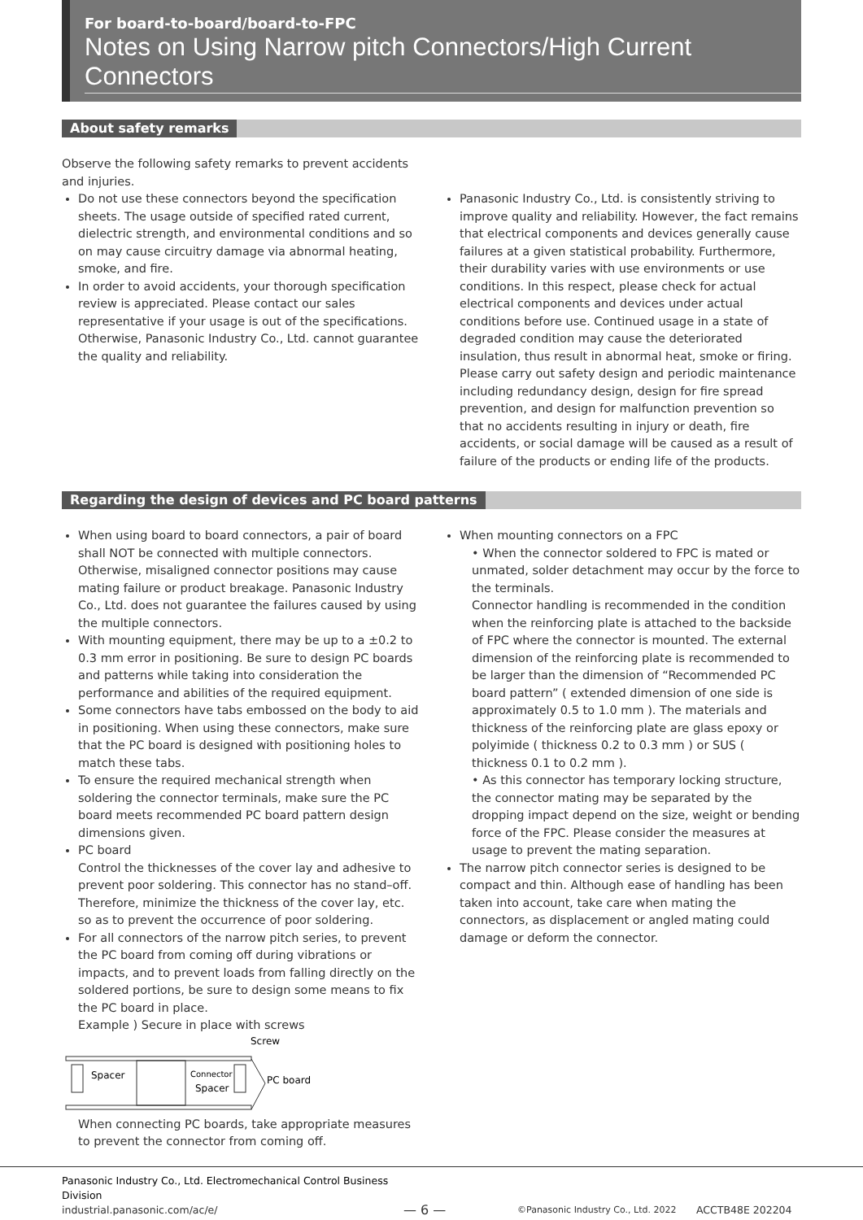For board-to-board/board-to-FPC
Notes on Using Narrow pitch Connectors/High Current Connectors
About safety remarks
Observe the following safety remarks to prevent accidents and injuries.
Do not use these connectors beyond the specification sheets. The usage outside of specified rated current, dielectric strength, and environmental conditions and so on may cause circuitry damage via abnormal heating, smoke, and fire.
In order to avoid accidents, your thorough specification review is appreciated. Please contact our sales representative if your usage is out of the specifications. Otherwise, Panasonic Industry Co., Ltd. cannot guarantee the quality and reliability.
Panasonic Industry Co., Ltd. is consistently striving to improve quality and reliability. However, the fact remains that electrical components and devices generally cause failures at a given statistical probability. Furthermore, their durability varies with use environments or use conditions. In this respect, please check for actual electrical components and devices under actual conditions before use. Continued usage in a state of degraded condition may cause the deteriorated insulation, thus result in abnormal heat, smoke or firing. Please carry out safety design and periodic maintenance including redundancy design, design for fire spread prevention, and design for malfunction prevention so that no accidents resulting in injury or death, fire accidents, or social damage will be caused as a result of failure of the products or ending life of the products.
Regarding the design of devices and PC board patterns
When using board to board connectors, a pair of board shall NOT be connected with multiple connectors. Otherwise, misaligned connector positions may cause mating failure or product breakage. Panasonic Industry Co., Ltd. does not guarantee the failures caused by using the multiple connectors.
With mounting equipment, there may be up to a ±0.2 to 0.3 mm error in positioning. Be sure to design PC boards and patterns while taking into consideration the performance and abilities of the required equipment.
Some connectors have tabs embossed on the body to aid in positioning. When using these connectors, make sure that the PC board is designed with positioning holes to match these tabs.
To ensure the required mechanical strength when soldering the connector terminals, make sure the PC board meets recommended PC board pattern design dimensions given.
PC board
Control the thicknesses of the cover lay and adhesive to prevent poor soldering. This connector has no stand–off. Therefore, minimize the thickness of the cover lay, etc. so as to prevent the occurrence of poor soldering.
For all connectors of the narrow pitch series, to prevent the PC board from coming off during vibrations or impacts, and to prevent loads from falling directly on the soldered portions, be sure to design some means to fix the PC board in place.
Example ) Secure in place with screws
Spacer
Connector
Spacer
PC board
Screw
When connecting PC boards, take appropriate measures to prevent the connector from coming off.
When mounting connectors on a FPC
• When the connector soldered to FPC is mated or unmated, solder detachment may occur by the force to the terminals.
Connector handling is recommended in the condition when the reinforcing plate is attached to the backside of FPC where the connector is mounted. The external dimension of the reinforcing plate is recommended to be larger than the dimension of “Recommended PC board pattern” ( extended dimension of one side is approximately 0.5 to 1.0 mm ). The materials and thickness of the reinforcing plate are glass epoxy or polyimide ( thickness 0.2 to 0.3 mm ) or SUS ( thickness 0.1 to 0.2 mm ).
• As this connector has temporary locking structure, the connector mating may be separated by the dropping impact depend on the size, weight or bending force of the FPC. Please consider the measures at usage to prevent the mating separation.
The narrow pitch connector series is designed to be compact and thin. Although ease of handling has been taken into account, take care when mating the connectors, as displacement or angled mating could damage or deform the connector.
Panasonic Industry Co., Ltd. Electromechanical Control Business Division
industrial.panasonic.com/ac/e/
— 6 —
©Panasonic Industry Co., Ltd. 2022
ACCTB48E 202204